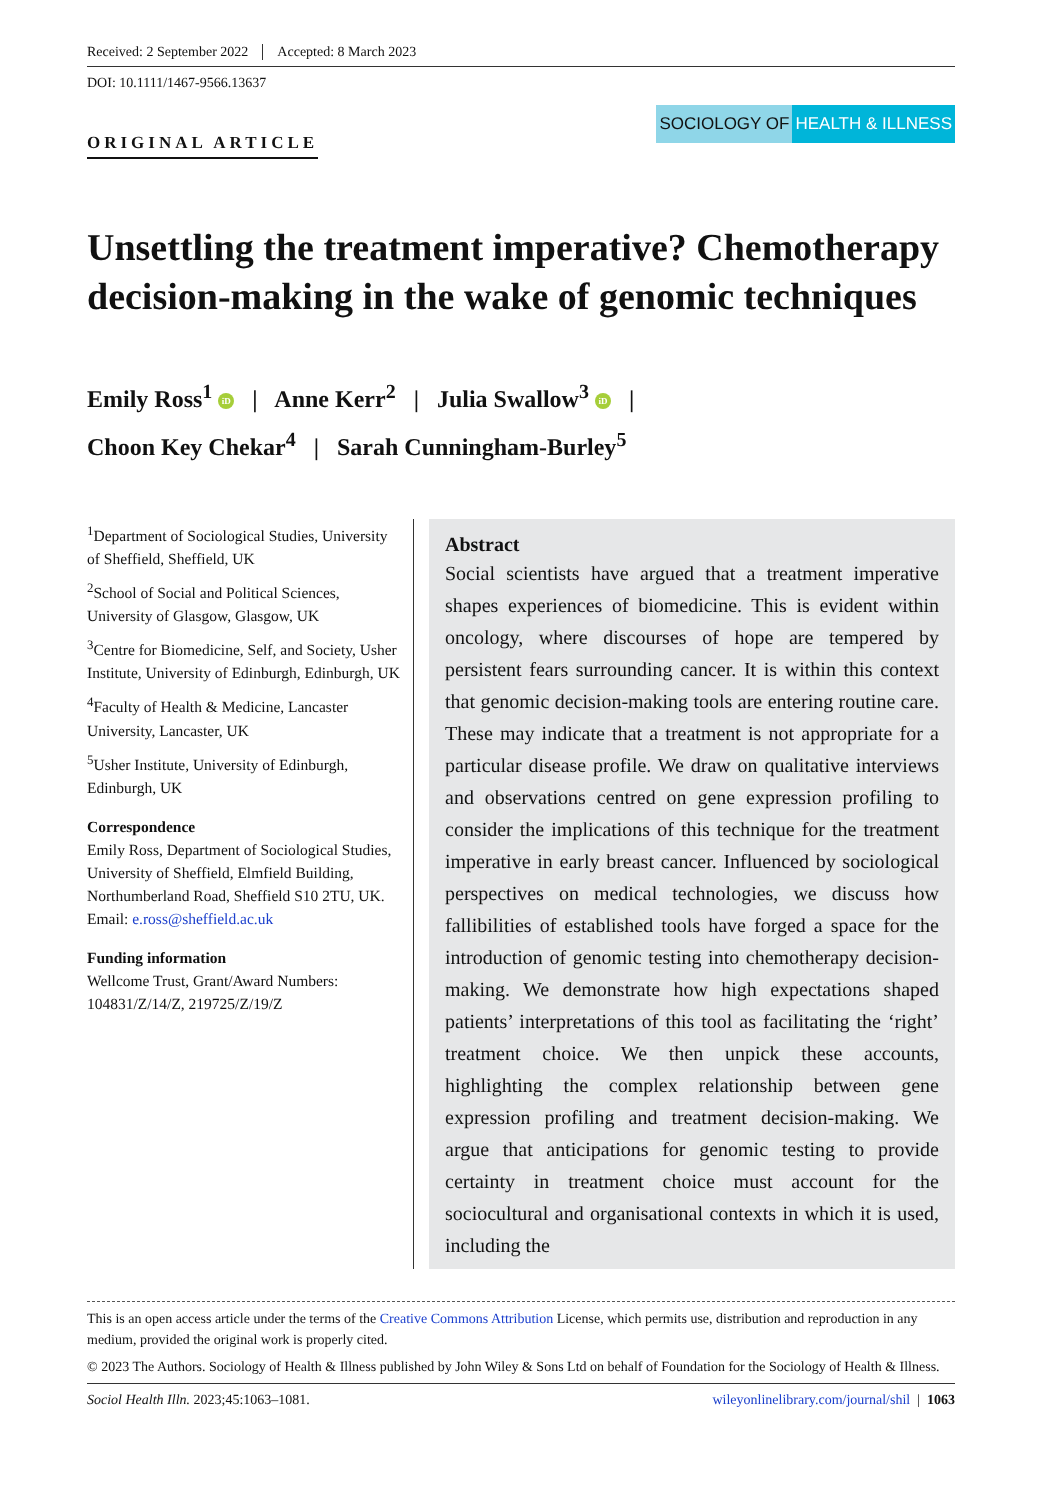Received: 2 September 2022 Accepted: 8 March 2023
DOI: 10.1111/1467-9566.13637
ORIGINAL ARTICLE
SOCIOLOGY OF HEALTH & ILLNESS
Unsettling the treatment imperative? Chemotherapy decision-making in the wake of genomic techniques
Emily Ross<sup>1</sup> iD | Anne Kerr<sup>2</sup> | Julia Swallow<sup>3</sup> iD |
Choon Key Chekar<sup>4</sup> | Sarah Cunningham-Burley<sup>5</sup>
<sup>1</sup> Department of Sociological Studies, University of Sheffield, Sheffield, UK
<sup>2</sup> School of Social and Political Sciences, University of Glasgow, Glasgow, UK
<sup>3</sup> Centre for Biomedicine, Self, and Society, Usher Institute, University of Edinburgh, Edinburgh, UK
<sup>4</sup> Faculty of Health & Medicine, Lancaster University, Lancaster, UK
<sup>5</sup> Usher Institute, University of Edinburgh, Edinburgh, UK
Correspondence
Emily Ross, Department of Sociological Studies, University of Sheffield, Elmfield Building, Northumberland Road, Sheffield S10 2TU, UK.
Email: e.ross@sheffield.ac.uk
Funding information
Wellcome Trust, Grant/Award Numbers: 104831/Z/14/Z, 219725/Z/19/Z
Abstract
Social scientists have argued that a treatment imperative shapes experiences of biomedicine. This is evident within oncology, where discourses of hope are tempered by persistent fears surrounding cancer. It is within this context that genomic decision-making tools are entering routine care. These may indicate that a treatment is not appropriate for a particular disease profile. We draw on qualitative interviews and observations centred on gene expression profiling to consider the implications of this technique for the treatment imperative in early breast cancer. Influenced by sociological perspectives on medical technologies, we discuss how fallibilities of established tools have forged a space for the introduction of genomic testing into chemotherapy decision-making. We demonstrate how high expectations shaped patients’ interpretations of this tool as facilitating the ‘right’ treatment choice. We then unpick these accounts, highlighting the complex relationship between gene expression profiling and treatment decision-making. We argue that anticipations for genomic testing to provide certainty in treatment choice must account for the sociocultural and organisational contexts in which it is used, including the
This is an open access article under the terms of the Creative Commons Attribution License, which permits use, distribution and reproduction in any medium, provided the original work is properly cited.
© 2023 The Authors. Sociology of Health & Illness published by John Wiley & Sons Ltd on behalf of Foundation for the Sociology of Health & Illness.
Sociol Health Illn. 2023;45:1063–1081. wileyonlinelibrary.com/journal/shil | 1063